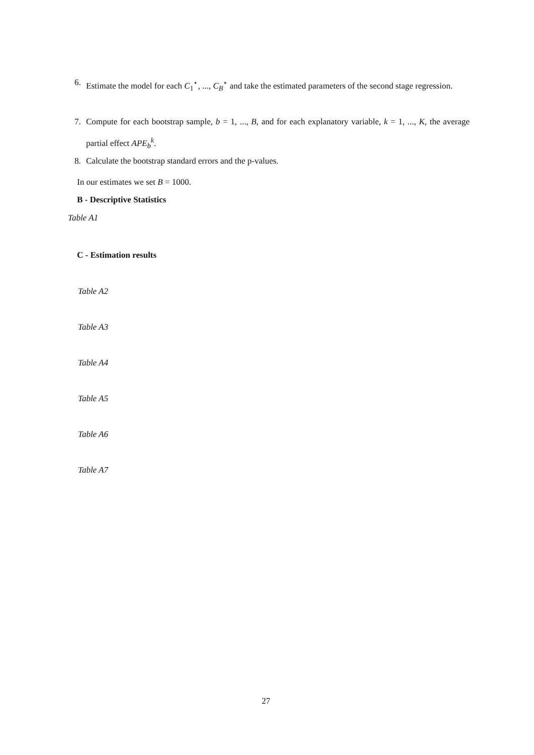6.
Estimate the model for each C<sub>1</sub><sup>⋆</sup>, ..., C<sub>B</sub><sup>⋆</sup> and take the estimated parameters of the second stage regression.
7.
Compute for each bootstrap sample, b = 1, ..., B, and for each explanatory variable, k = 1, ..., K, the average partial effect APE<sub>b</sub><sup>k</sup>.
8.
Calculate the bootstrap standard errors and the p-values.
In our estimates we set B = 1000.
B - Descriptive Statistics
Table A1
C - Estimation results
Table A2
Table A3
Table A4
Table A5
Table A6
Table A7
27